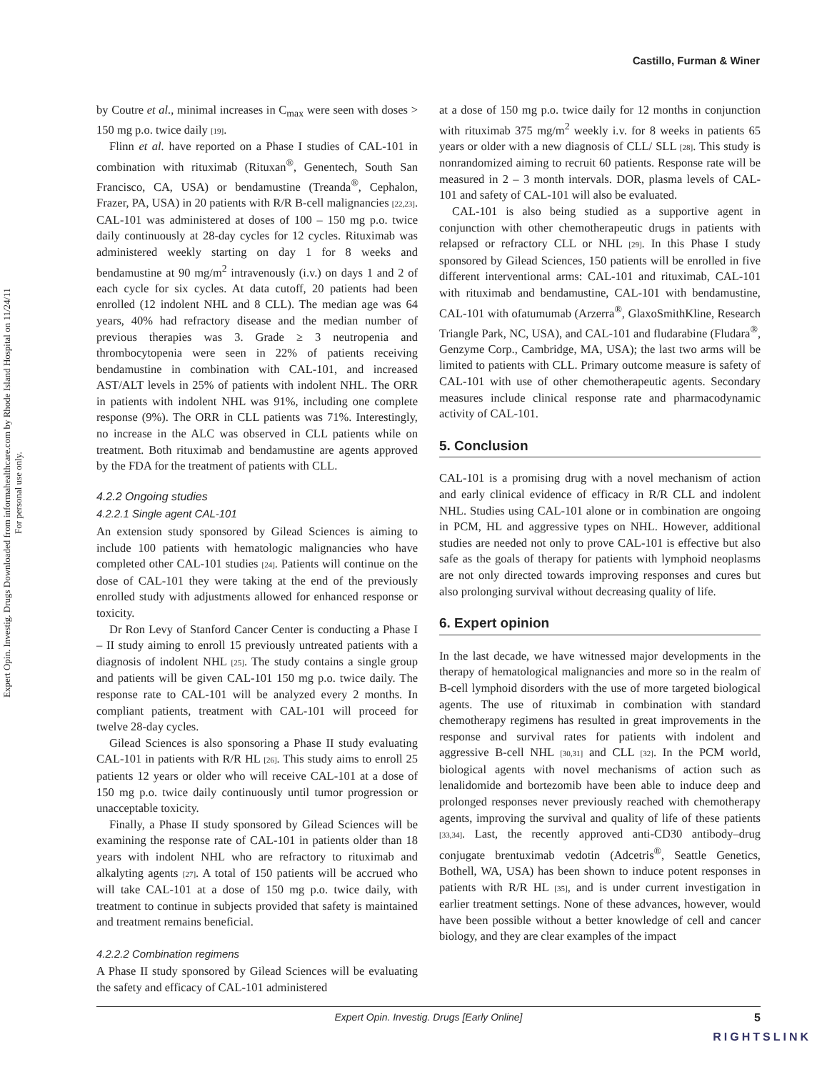Castillo, Furman & Winer
Expert Opin. Investig. Drugs Downloaded from informahealthcare.com by Rhode Island Hospital on 11/24/11
For personal use only.
by Coutre et al., minimal increases in C<sub>max</sub> were seen with doses > 150 mg p.o. twice daily [19].
Flinn et al. have reported on a Phase I studies of CAL-101 in combination with rituximab (Rituxan<sup>®</sup>, Genentech, South San Francisco, CA, USA) or bendamustine (Treanda<sup>®</sup>, Cephalon, Frazer, PA, USA) in 20 patients with R/R B-cell malignancies [22,23]. CAL-101 was administered at doses of 100 – 150 mg p.o. twice daily continuously at 28-day cycles for 12 cycles. Rituximab was administered weekly starting on day 1 for 8 weeks and bendamustine at 90 mg/m<sup>2</sup> intravenously (i.v.) on days 1 and 2 of each cycle for six cycles. At data cutoff, 20 patients had been enrolled (12 indolent NHL and 8 CLL). The median age was 64 years, 40% had refractory disease and the median number of previous therapies was 3. Grade ≥ 3 neutropenia and thrombocytopenia were seen in 22% of patients receiving bendamustine in combination with CAL-101, and increased AST/ALT levels in 25% of patients with indolent NHL. The ORR in patients with indolent NHL was 91%, including one complete response (9%). The ORR in CLL patients was 71%. Interestingly, no increase in the ALC was observed in CLL patients while on treatment. Both rituximab and bendamustine are agents approved by the FDA for the treatment of patients with CLL.
4.2.2 Ongoing studies
4.2.2.1 Single agent CAL-101
An extension study sponsored by Gilead Sciences is aiming to include 100 patients with hematologic malignancies who have completed other CAL-101 studies [24]. Patients will continue on the dose of CAL-101 they were taking at the end of the previously enrolled study with adjustments allowed for enhanced response or toxicity.
Dr Ron Levy of Stanford Cancer Center is conducting a Phase I – II study aiming to enroll 15 previously untreated patients with a diagnosis of indolent NHL [25]. The study contains a single group and patients will be given CAL-101 150 mg p.o. twice daily. The response rate to CAL-101 will be analyzed every 2 months. In compliant patients, treatment with CAL-101 will proceed for twelve 28-day cycles.
Gilead Sciences is also sponsoring a Phase II study evaluating CAL-101 in patients with R/R HL [26]. This study aims to enroll 25 patients 12 years or older who will receive CAL-101 at a dose of 150 mg p.o. twice daily continuously until tumor progression or unacceptable toxicity.
Finally, a Phase II study sponsored by Gilead Sciences will be examining the response rate of CAL-101 in patients older than 18 years with indolent NHL who are refractory to rituximab and alkalyting agents [27]. A total of 150 patients will be accrued who will take CAL-101 at a dose of 150 mg p.o. twice daily, with treatment to continue in subjects provided that safety is maintained and treatment remains beneficial.
4.2.2.2 Combination regimens
A Phase II study sponsored by Gilead Sciences will be evaluating the safety and efficacy of CAL-101 administered
at a dose of 150 mg p.o. twice daily for 12 months in conjunction with rituximab 375 mg/m<sup>2</sup> weekly i.v. for 8 weeks in patients 65 years or older with a new diagnosis of CLL/ SLL [28]. This study is nonrandomized aiming to recruit 60 patients. Response rate will be measured in 2 – 3 month intervals. DOR, plasma levels of CAL-101 and safety of CAL-101 will also be evaluated.
CAL-101 is also being studied as a supportive agent in conjunction with other chemotherapeutic drugs in patients with relapsed or refractory CLL or NHL [29]. In this Phase I study sponsored by Gilead Sciences, 150 patients will be enrolled in five different interventional arms: CAL-101 and rituximab, CAL-101 with rituximab and bendamustine, CAL-101 with bendamustine, CAL-101 with ofatumumab (Arzerra<sup>®</sup>, GlaxoSmithKline, Research Triangle Park, NC, USA), and CAL-101 and fludarabine (Fludara<sup>®</sup>, Genzyme Corp., Cambridge, MA, USA); the last two arms will be limited to patients with CLL. Primary outcome measure is safety of CAL-101 with use of other chemotherapeutic agents. Secondary measures include clinical response rate and pharmacodynamic activity of CAL-101.
5. Conclusion
CAL-101 is a promising drug with a novel mechanism of action and early clinical evidence of efficacy in R/R CLL and indolent NHL. Studies using CAL-101 alone or in combination are ongoing in PCM, HL and aggressive types on NHL. However, additional studies are needed not only to prove CAL-101 is effective but also safe as the goals of therapy for patients with lymphoid neoplasms are not only directed towards improving responses and cures but also prolonging survival without decreasing quality of life.
6. Expert opinion
In the last decade, we have witnessed major developments in the therapy of hematological malignancies and more so in the realm of B-cell lymphoid disorders with the use of more targeted biological agents. The use of rituximab in combination with standard chemotherapy regimens has resulted in great improvements in the response and survival rates for patients with indolent and aggressive B-cell NHL [30,31] and CLL [32]. In the PCM world, biological agents with novel mechanisms of action such as lenalidomide and bortezomib have been able to induce deep and prolonged responses never previously reached with chemotherapy agents, improving the survival and quality of life of these patients [33,34]. Last, the recently approved anti-CD30 antibody–drug conjugate brentuximab vedotin (Adcetris<sup>®</sup>, Seattle Genetics, Bothell, WA, USA) has been shown to induce potent responses in patients with R/R HL [35], and is under current investigation in earlier treatment settings. None of these advances, however, would have been possible without a better knowledge of cell and cancer biology, and they are clear examples of the impact
Expert Opin. Investig. Drugs [Early Online] 5
RIGHTSLINK